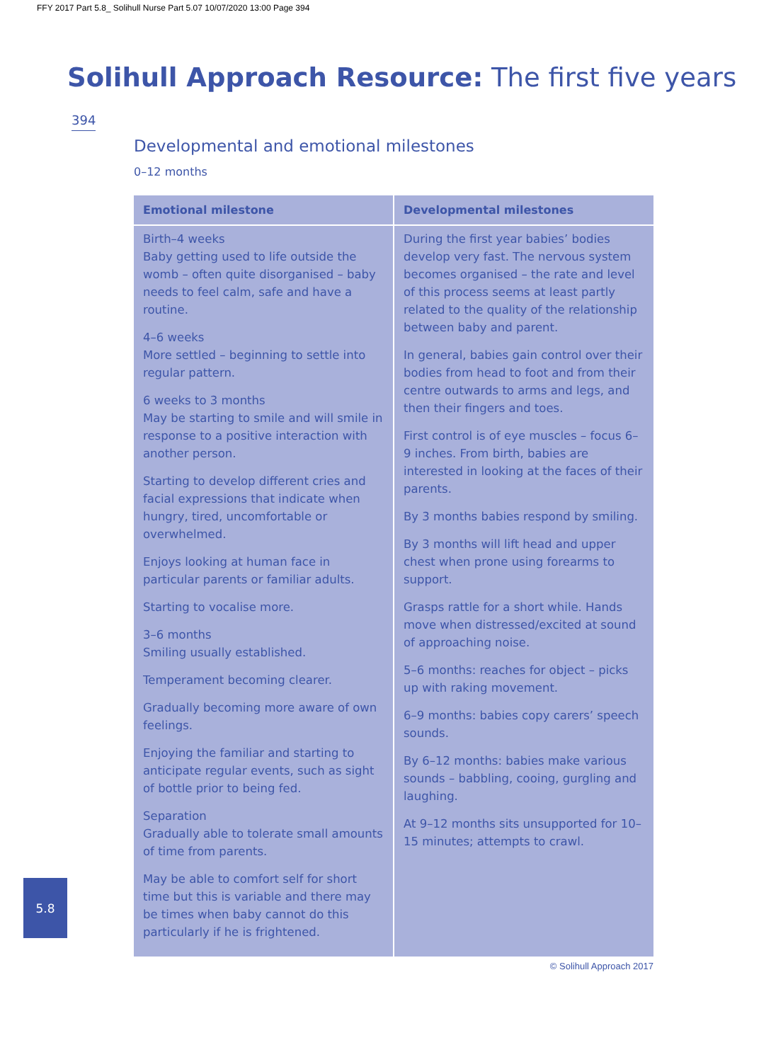FFY 2017 Part 5.8_ Solihull Nurse Part 5.07 10/07/2020 13:00 Page 394
Solihull Approach Resource: The first five years
394
Developmental and emotional milestones
0–12 months
| Emotional milestone | Developmental milestones |
| --- | --- |
| Birth–4 weeks Baby getting used to life outside the womb – often quite disorganised – baby needs to feel calm, safe and have a routine. 4–6 weeks More settled – beginning to settle into regular pattern. 6 weeks to 3 months May be starting to smile and will smile in response to a positive interaction with another person. Starting to develop different cries and facial expressions that indicate when hungry, tired, uncomfortable or overwhelmed. Enjoys looking at human face in particular parents or familiar adults. Starting to vocalise more. 3–6 months Smiling usually established. Temperament becoming clearer. Gradually becoming more aware of own feelings. Enjoying the familiar and starting to anticipate regular events, such as sight of bottle prior to being fed. Separation Gradually able to tolerate small amounts of time from parents. May be able to comfort self for short time but this is variable and there may be times when baby cannot do this particularly if he is frightened. | During the first year babies’ bodies develop very fast. The nervous system becomes organised – the rate and level of this process seems at least partly related to the quality of the relationship between baby and parent. In general, babies gain control over their bodies from head to foot and from their centre outwards to arms and legs, and then their fingers and toes. First control is of eye muscles – focus 6–9 inches. From birth, babies are interested in looking at the faces of their parents. By 3 months babies respond by smiling. By 3 months will lift head and upper chest when prone using forearms to support. Grasps rattle for a short while. Hands move when distressed/excited at sound of approaching noise. 5–6 months: reaches for object – picks up with raking movement. 6–9 months: babies copy carers’ speech sounds. By 6–12 months: babies make various sounds – babbling, cooing, gurgling and laughing. At 9–12 months sits unsupported for 10–15 minutes; attempts to crawl. |
© Solihull Approach 2017
5.8